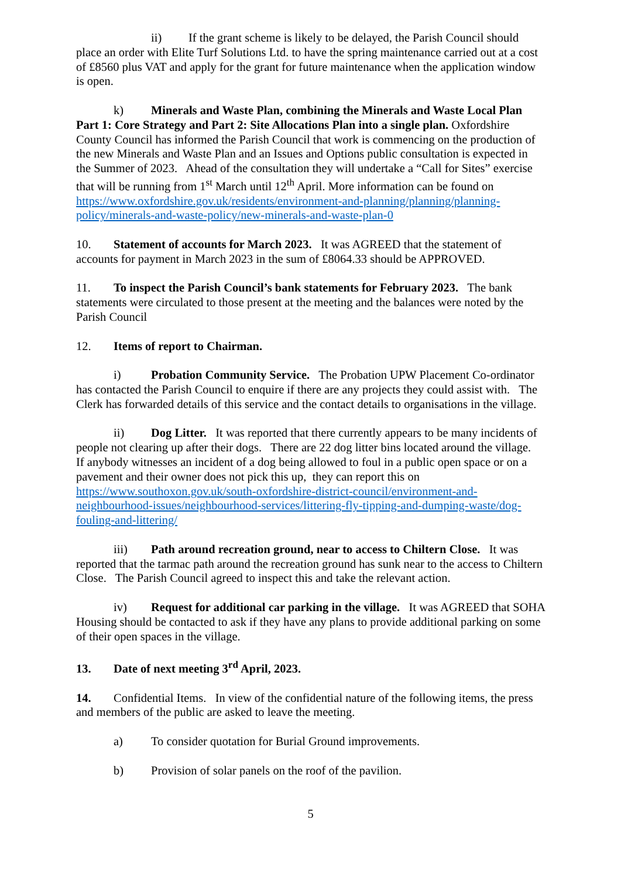ii) If the grant scheme is likely to be delayed, the Parish Council should place an order with Elite Turf Solutions Ltd. to have the spring maintenance carried out at a cost of £8560 plus VAT and apply for the grant for future maintenance when the application window is open.
k) Minerals and Waste Plan, combining the Minerals and Waste Local Plan Part 1: Core Strategy and Part 2: Site Allocations Plan into a single plan. Oxfordshire County Council has informed the Parish Council that work is commencing on the production of the new Minerals and Waste Plan and an Issues and Options public consultation is expected in the Summer of 2023. Ahead of the consultation they will undertake a “Call for Sites” exercise that will be running from 1<sup>st</sup> March until 12<sup>th</sup> April. More information can be found on https://www.oxfordshire.gov.uk/residents/environment-and-planning/planning/planning-policy/minerals-and-waste-policy/new-minerals-and-waste-plan-0
10. Statement of accounts for March 2023. It was AGREED that the statement of accounts for payment in March 2023 in the sum of £8064.33 should be APPROVED.
11. To inspect the Parish Council’s bank statements for February 2023. The bank statements were circulated to those present at the meeting and the balances were noted by the Parish Council
12. Items of report to Chairman.
i) Probation Community Service. The Probation UPW Placement Co-ordinator has contacted the Parish Council to enquire if there are any projects they could assist with. The Clerk has forwarded details of this service and the contact details to organisations in the village.
ii) Dog Litter. It was reported that there currently appears to be many incidents of people not clearing up after their dogs. There are 22 dog litter bins located around the village. If anybody witnesses an incident of a dog being allowed to foul in a public open space or on a pavement and their owner does not pick this up, they can report this on https://www.southoxon.gov.uk/south-oxfordshire-district-council/environment-and-neighbourhood-issues/neighbourhood-services/littering-fly-tipping-and-dumping-waste/dog-fouling-and-littering/
iii) Path around recreation ground, near to access to Chiltern Close. It was reported that the tarmac path around the recreation ground has sunk near to the access to Chiltern Close. The Parish Council agreed to inspect this and take the relevant action.
iv) Request for additional car parking in the village. It was AGREED that SOHA Housing should be contacted to ask if they have any plans to provide additional parking on some of their open spaces in the village.
13. Date of next meeting 3<sup>rd</sup> April, 2023.
14. Confidential Items. In view of the confidential nature of the following items, the press and members of the public are asked to leave the meeting.
a) To consider quotation for Burial Ground improvements.
b) Provision of solar panels on the roof of the pavilion.
5